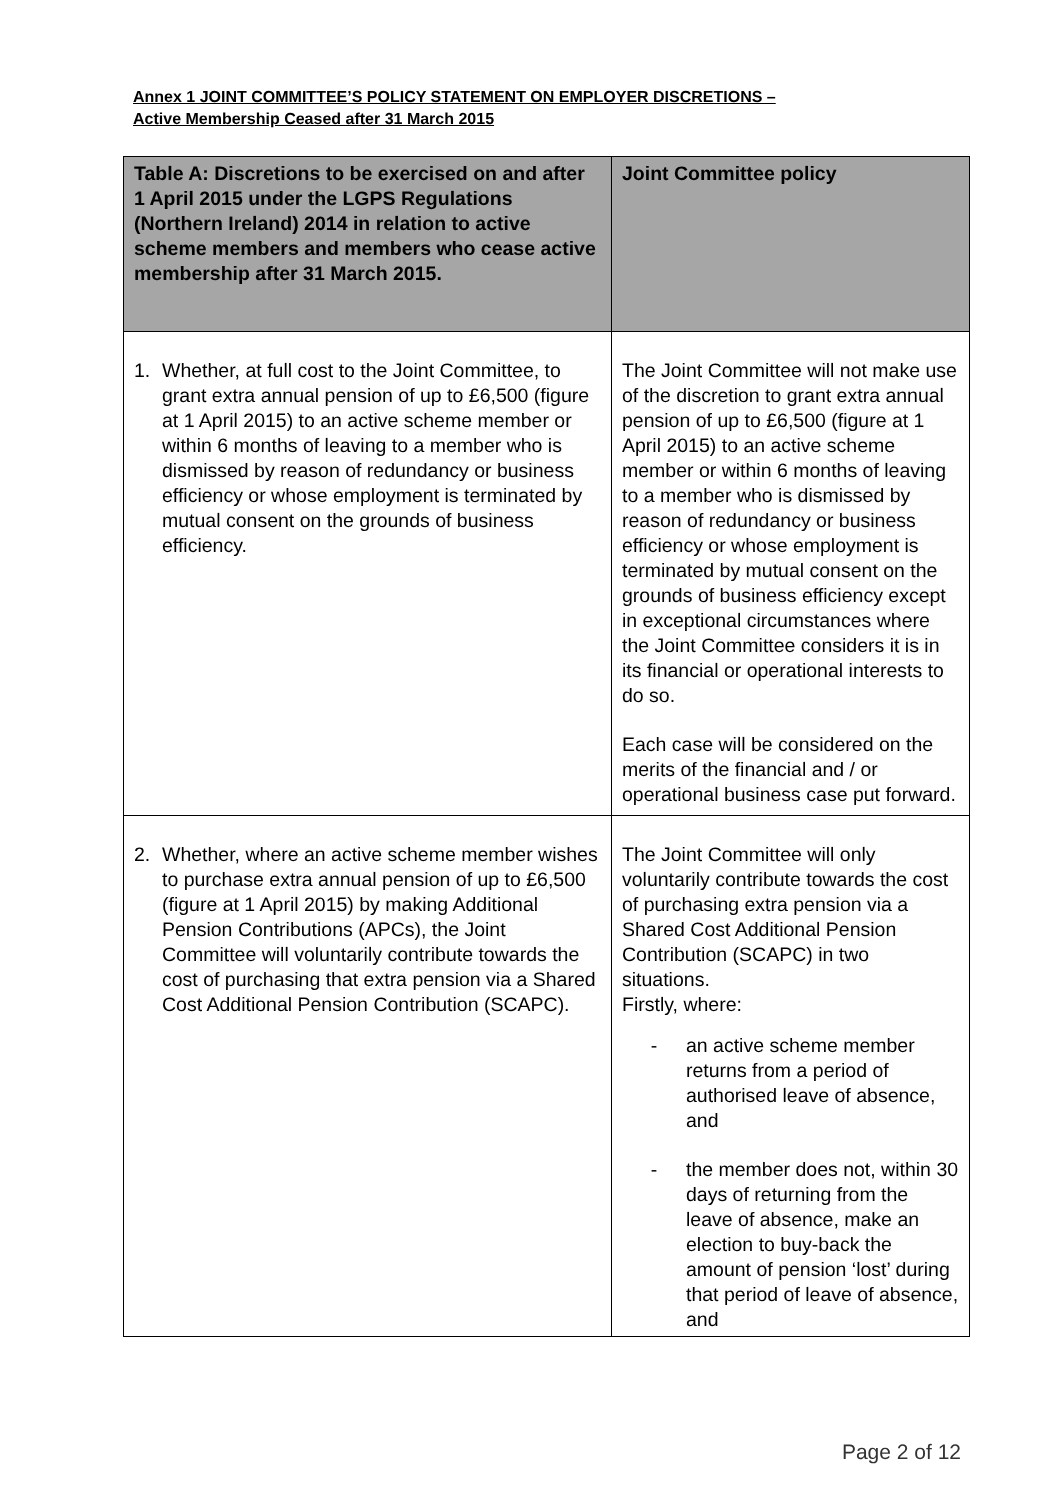Annex 1 JOINT COMMITTEE’S POLICY STATEMENT ON EMPLOYER DISCRETIONS –
Active Membership Ceased after 31 March 2015
| Table A: Discretions to be exercised on and after 1 April 2015 under the LGPS Regulations (Northern Ireland) 2014 in relation to active scheme members and members who cease active membership after 31 March 2015. | Joint Committee policy |
| --- | --- |
| 1. Whether, at full cost to the Joint Committee, to grant extra annual pension of up to £6,500 (figure at 1 April 2015) to an active scheme member or within 6 months of leaving to a member who is dismissed by reason of redundancy or business efficiency or whose employment is terminated by mutual consent on the grounds of business efficiency. | The Joint Committee will not make use of the discretion to grant extra annual pension of up to £6,500 (figure at 1 April 2015) to an active scheme member or within 6 months of leaving to a member who is dismissed by reason of redundancy or business efficiency or whose employment is terminated by mutual consent on the grounds of business efficiency except in exceptional circumstances where the Joint Committee considers it is in its financial or operational interests to do so. Each case will be considered on the merits of the financial and / or operational business case put forward. |
| 2. Whether, where an active scheme member wishes to purchase extra annual pension of up to £6,500 (figure at 1 April 2015) by making Additional Pension Contributions (APCs), the Joint Committee will voluntarily contribute towards the cost of purchasing that extra pension via a Shared Cost Additional Pension Contribution (SCAPC). | The Joint Committee will only voluntarily contribute towards the cost of purchasing extra pension via a Shared Cost Additional Pension Contribution (SCAPC) in two situations. Firstly, where: - an active scheme member returns from a period of authorised leave of absence, and - the member does not, within 30 days of returning from the leave of absence, make an election to buy-back the amount of pension ‘lost’ during that period of leave of absence, and |
Page 2 of 12